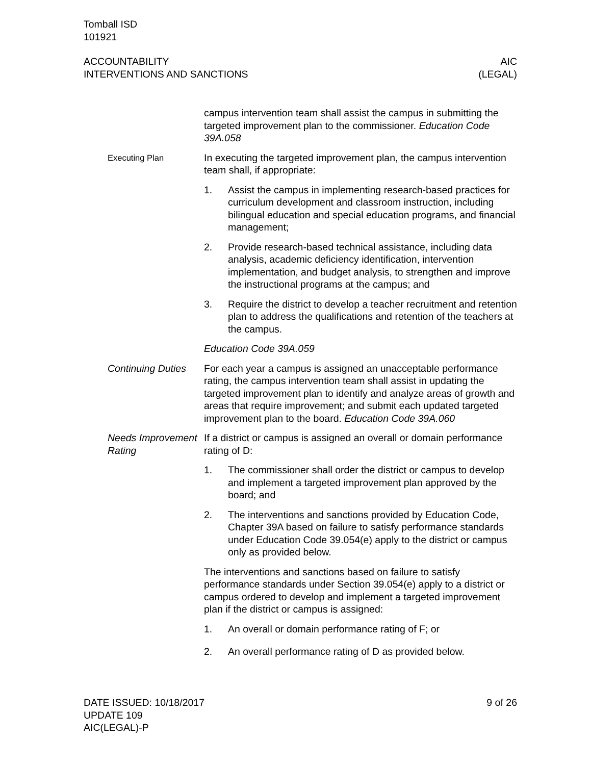Tomball ISD
101921
ACCOUNTABILITY
INTERVENTIONS AND SANCTIONS
AIC
(LEGAL)
campus intervention team shall assist the campus in submitting the targeted improvement plan to the commissioner. Education Code 39A.058
Executing Plan
In executing the targeted improvement plan, the campus intervention team shall, if appropriate:
1. Assist the campus in implementing research-based practices for curriculum development and classroom instruction, including bilingual education and special education programs, and financial management;
2. Provide research-based technical assistance, including data analysis, academic deficiency identification, intervention implementation, and budget analysis, to strengthen and improve the instructional programs at the campus; and
3. Require the district to develop a teacher recruitment and retention plan to address the qualifications and retention of the teachers at the campus.
Education Code 39A.059
Continuing Duties For each year a campus is assigned an unacceptable performance rating, the campus intervention team shall assist in updating the targeted improvement plan to identify and analyze areas of growth and areas that require improvement; and submit each updated targeted improvement plan to the board. Education Code 39A.060
Needs Improvement Rating
If a district or campus is assigned an overall or domain performance rating of D:
1. The commissioner shall order the district or campus to develop and implement a targeted improvement plan approved by the board; and
2. The interventions and sanctions provided by Education Code, Chapter 39A based on failure to satisfy performance standards under Education Code 39.054(e) apply to the district or campus only as provided below.
The interventions and sanctions based on failure to satisfy performance standards under Section 39.054(e) apply to a district or campus ordered to develop and implement a targeted improvement plan if the district or campus is assigned:
1. An overall or domain performance rating of F; or
2. An overall performance rating of D as provided below.
DATE ISSUED: 10/18/2017
UPDATE 109
AIC(LEGAL)-P
9 of 26